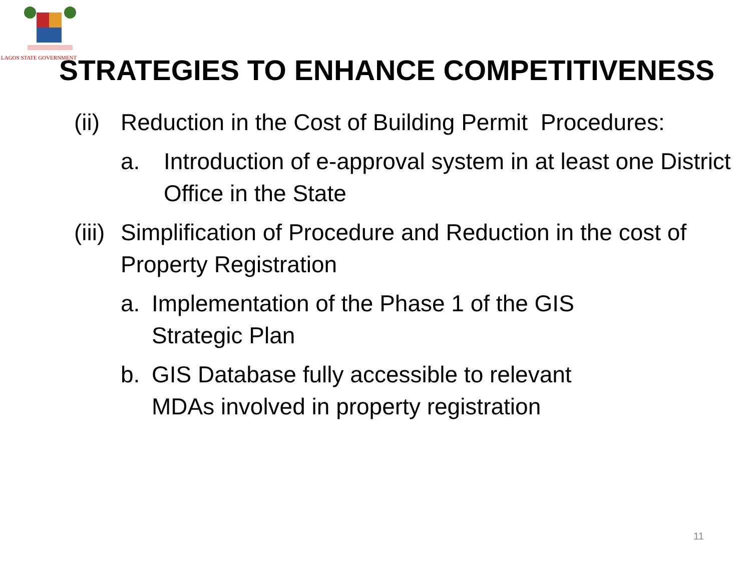LAGOS STATE GOVERNMENT
STRATEGIES TO ENHANCE COMPETITIVENESS
(ii) Reduction in the Cost of Building Permit Procedures:
a. Introduction of e-approval system in at least one District Office in the State
(iii) Simplification of Procedure and Reduction in the cost of Property Registration
a. Implementation of the Phase 1 of the GIS
Strategic Plan
b. GIS Database fully accessible to relevant
MDAs involved in property registration
11